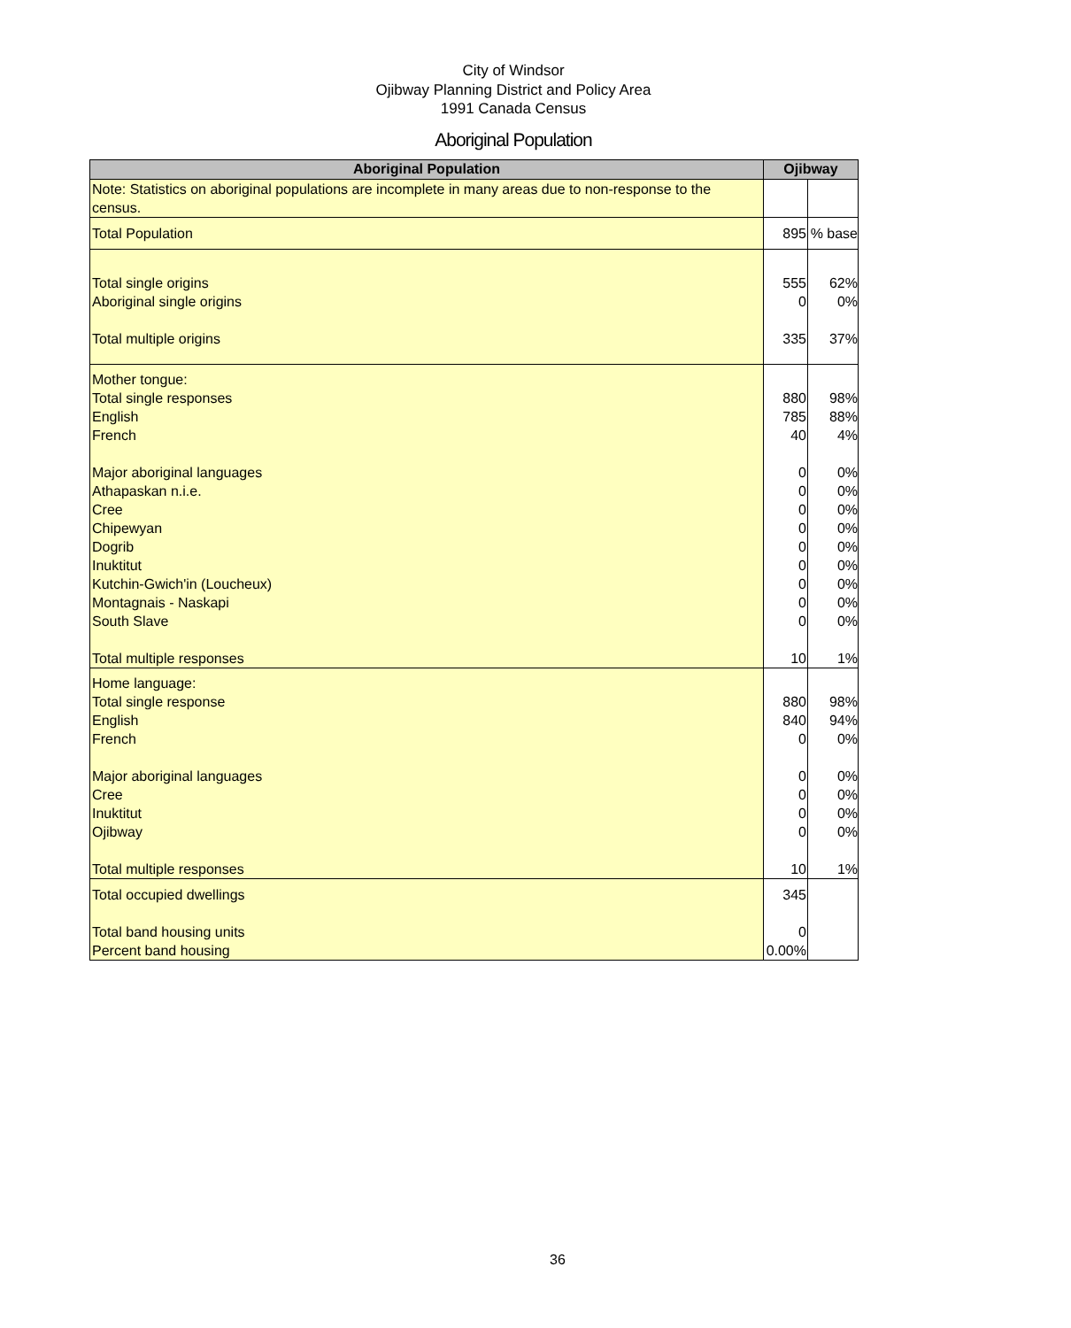City of Windsor
Ojibway Planning District and Policy Area
1991 Canada Census
Aboriginal Population
| Aboriginal Population | Ojibway | |
| --- | --- | --- |
| Note: Statistics on aboriginal populations are incomplete in many areas due to non-response to the census. | | |
| Total Population | 895 | % base |
| Total single origins Aboriginal single origins Total multiple origins | 555 0 335 | 62% 0% 37% |
| Mother tongue: Total single responses English French Major aboriginal languages Athapaskan n.i.e. Cree Chipewyan Dogrib Inuktitut Kutchin-Gwich'in (Loucheux) Montagnais - Naskapi South Slave Total multiple responses | 880 785 40 0 0 0 0 0 0 0 0 0 10 | 98% 88% 4% 0% 0% 0% 0% 0% 0% 0% 0% 0% 1% |
| Home language: Total single response English French Major aboriginal languages Cree Inuktitut Ojibway Total multiple responses | 880 840 0 0 0 0 0 10 | 98% 94% 0% 0% 0% 0% 0% 1% |
| Total occupied dwellings Total band housing units Percent band housing | 345 0 0.00% | |
36